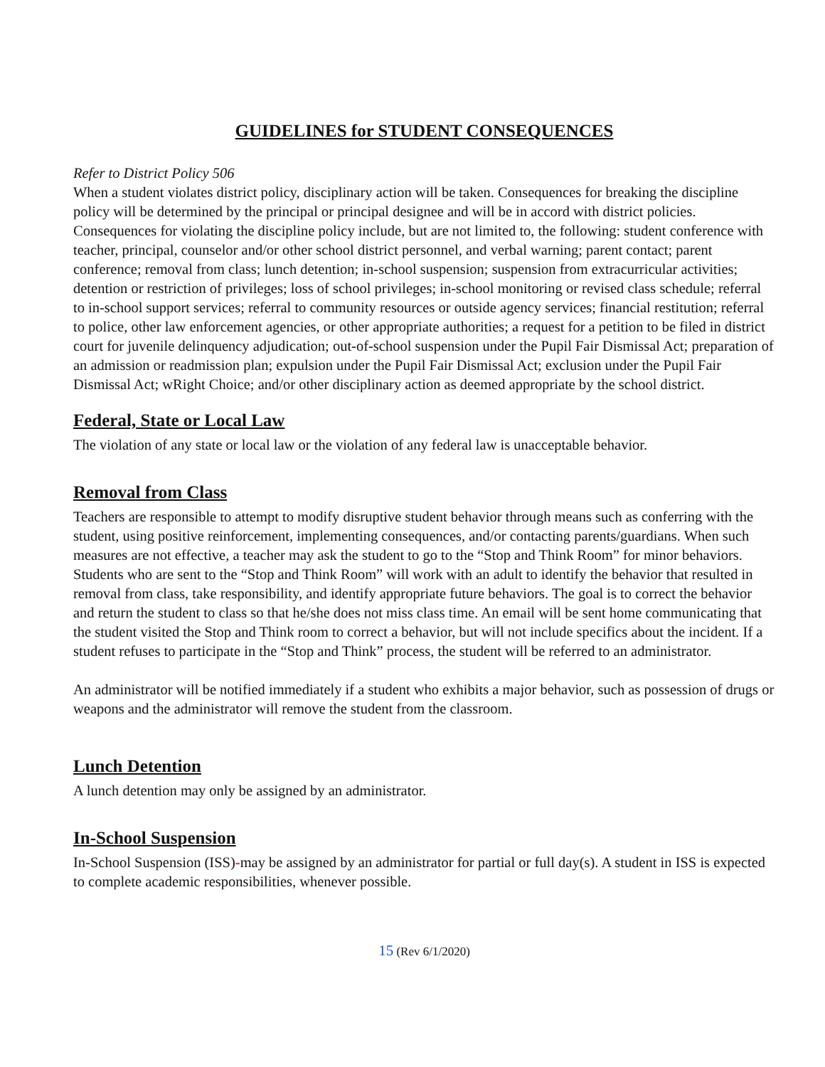GUIDELINES for STUDENT CONSEQUENCES
Refer to District Policy 506
When a student violates district policy, disciplinary action will be taken. Consequences for breaking the discipline policy will be determined by the principal or principal designee and will be in accord with district policies. Consequences for violating the discipline policy include, but are not limited to, the following: student conference with teacher, principal, counselor and/or other school district personnel, and verbal warning; parent contact; parent conference; removal from class; lunch detention; in-school suspension; suspension from extracurricular activities; detention or restriction of privileges; loss of school privileges; in-school monitoring or revised class schedule; referral to in-school support services; referral to community resources or outside agency services; financial restitution; referral to police, other law enforcement agencies, or other appropriate authorities; a request for a petition to be filed in district court for juvenile delinquency adjudication; out-of-school suspension under the Pupil Fair Dismissal Act; preparation of an admission or readmission plan; expulsion under the Pupil Fair Dismissal Act; exclusion under the Pupil Fair Dismissal Act; wRight Choice; and/or other disciplinary action as deemed appropriate by the school district.
Federal, State or Local Law
The violation of any state or local law or the violation of any federal law is unacceptable behavior.
Removal from Class
Teachers are responsible to attempt to modify disruptive student behavior through means such as conferring with the student, using positive reinforcement, implementing consequences, and/or contacting parents/guardians. When such measures are not effective, a teacher may ask the student to go to the “Stop and Think Room” for minor behaviors. Students who are sent to the “Stop and Think Room” will work with an adult to identify the behavior that resulted in removal from class, take responsibility, and identify appropriate future behaviors. The goal is to correct the behavior and return the student to class so that he/she does not miss class time. An email will be sent home communicating that the student visited the Stop and Think room to correct a behavior, but will not include specifics about the incident. If a student refuses to participate in the “Stop and Think” process, the student will be referred to an administrator.
An administrator will be notified immediately if a student who exhibits a major behavior, such as possession of drugs or weapons and the administrator will remove the student from the classroom.
Lunch Detention
A lunch detention may only be assigned by an administrator.
In-School Suspension
In-School Suspension (ISS)-may be assigned by an administrator for partial or full day(s). A student in ISS is expected to complete academic responsibilities, whenever possible.
15 (Rev 6/1/2020)